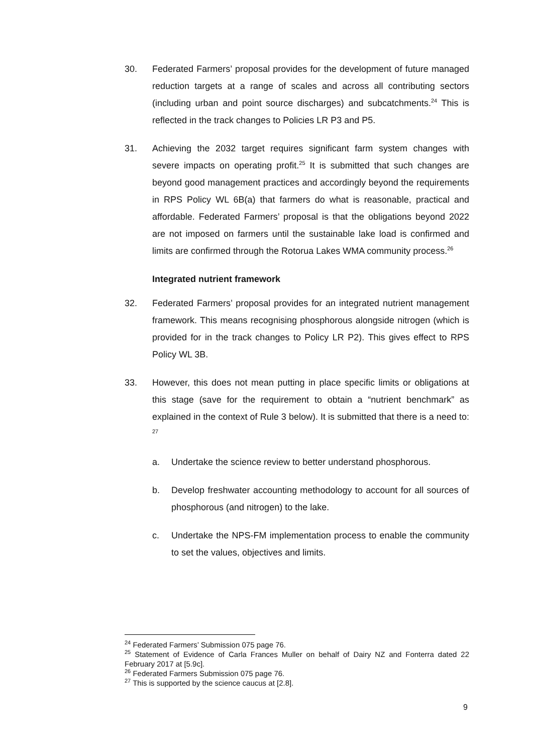30. Federated Farmers’ proposal provides for the development of future managed reduction targets at a range of scales and across all contributing sectors (including urban and point source discharges) and subcatchments.<sup>24</sup> This is reflected in the track changes to Policies LR P3 and P5.
31. Achieving the 2032 target requires significant farm system changes with severe impacts on operating profit.<sup>25</sup> It is submitted that such changes are beyond good management practices and accordingly beyond the requirements in RPS Policy WL 6B(a) that farmers do what is reasonable, practical and affordable. Federated Farmers’ proposal is that the obligations beyond 2022 are not imposed on farmers until the sustainable lake load is confirmed and limits are confirmed through the Rotorua Lakes WMA community process.<sup>26</sup>
Integrated nutrient framework
32. Federated Farmers’ proposal provides for an integrated nutrient management framework. This means recognising phosphorous alongside nitrogen (which is provided for in the track changes to Policy LR P2). This gives effect to RPS Policy WL 3B.
33. However, this does not mean putting in place specific limits or obligations at this stage (save for the requirement to obtain a “nutrient benchmark” as explained in the context of Rule 3 below). It is submitted that there is a need to: <sup>27</sup>
a. Undertake the science review to better understand phosphorous.
b. Develop freshwater accounting methodology to account for all sources of phosphorous (and nitrogen) to the lake.
c. Undertake the NPS-FM implementation process to enable the community to set the values, objectives and limits.
<sup>24</sup> Federated Farmers’ Submission 075 page 76.
<sup>25</sup> Statement of Evidence of Carla Frances Muller on behalf of Dairy NZ and Fonterra dated 22 February 2017 at [5.9c].
<sup>26</sup> Federated Farmers Submission 075 page 76.
<sup>27</sup> This is supported by the science caucus at [2.8].
9